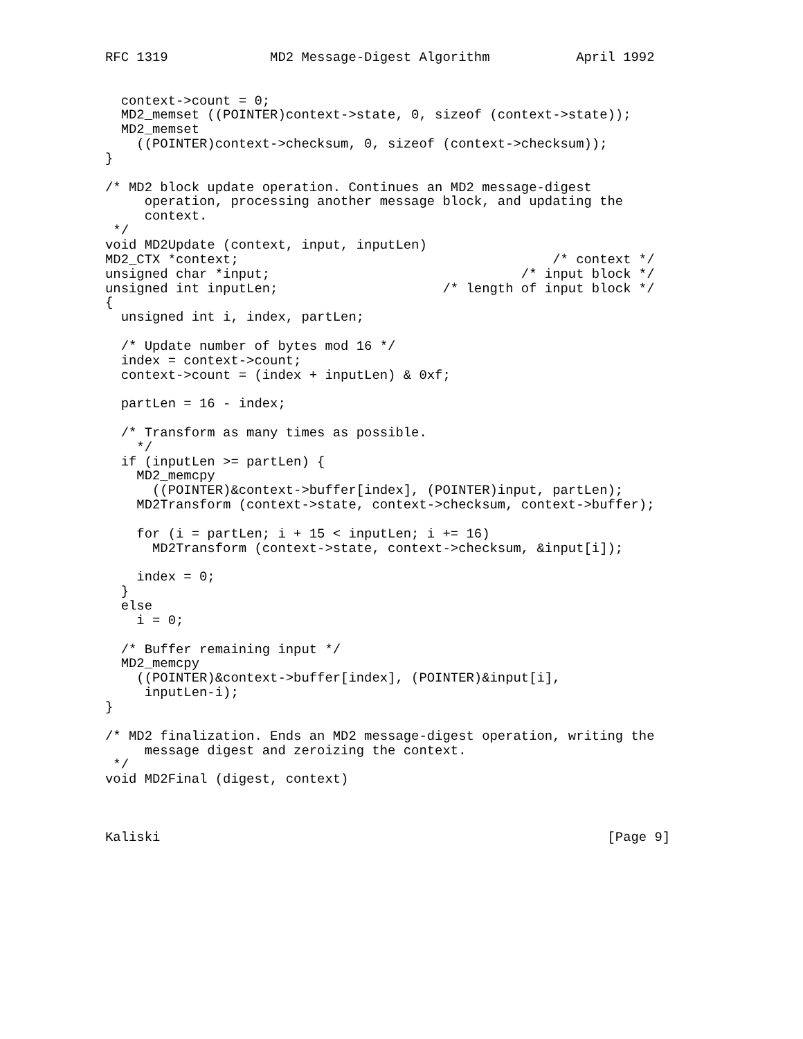RFC 1319             MD2 Message-Digest Algorithm           April 1992


  context->count = 0;
  MD2_memset ((POINTER)context->state, 0, sizeof (context->state));
  MD2_memset
    ((POINTER)context->checksum, 0, sizeof (context->checksum));
}

/* MD2 block update operation. Continues an MD2 message-digest
     operation, processing another message block, and updating the
     context.
 */
void MD2Update (context, input, inputLen)
MD2_CTX *context;                                        /* context */
unsigned char *input;                                /* input block */
unsigned int inputLen;                     /* length of input block */
{
  unsigned int i, index, partLen;

  /* Update number of bytes mod 16 */
  index = context->count;
  context->count = (index + inputLen) & 0xf;

  partLen = 16 - index;

  /* Transform as many times as possible.
    */
  if (inputLen >= partLen) {
    MD2_memcpy
      ((POINTER)&context->buffer[index], (POINTER)input, partLen);
    MD2Transform (context->state, context->checksum, context->buffer);

    for (i = partLen; i + 15 < inputLen; i += 16)
      MD2Transform (context->state, context->checksum, &input[i]);

    index = 0;
  }
  else
    i = 0;

  /* Buffer remaining input */
  MD2_memcpy
    ((POINTER)&context->buffer[index], (POINTER)&input[i],
     inputLen-i);
}

/* MD2 finalization. Ends an MD2 message-digest operation, writing the
     message digest and zeroizing the context.
 */
void MD2Final (digest, context)



Kaliski                                                         [Page 9]